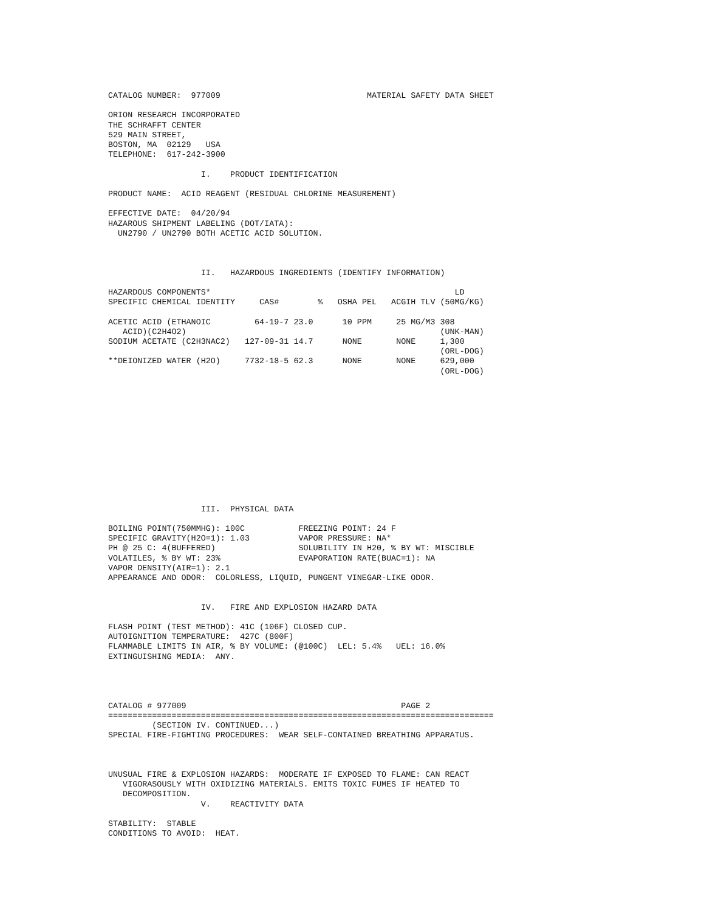CATALOG NUMBER:  977009                              MATERIAL SAFETY DATA SHEET

ORION RESEARCH INCORPORATED
THE SCHRAFFT CENTER
529 MAIN STREET,
BOSTON, MA  02129   USA
TELEPHONE:  617-242-3900

                   I.    PRODUCT IDENTIFICATION

PRODUCT NAME:  ACID REAGENT (RESIDUAL CHLORINE MEASUREMENT)

EFFECTIVE DATE:  04/20/94
HAZAROUS SHIPMENT LABELING (DOT/IATA):
  UN2790 / UN2790 BOTH ACETIC ACID SOLUTION.



                   II.   HAZARDOUS INGREDIENTS (IDENTIFY INFORMATION)
| HAZARDOUS COMPONENTS* | | | | | LD |
| --- | --- | --- | --- | --- | --- |
| SPECIFIC CHEMICAL IDENTITY | CAS# | % | OSHA PEL | ACGIH TLV | (50MG/KG) |
| ACETIC ACID (ETHANOIC ACID)(C2H4O2) | 64-19-7 | 23.0 | 10 PPM | 25 MG/M3 | 308 (UNK-MAN) |
| SODIUM ACETATE (C2H3NAC2) | 127-09-31 | 14.7 | NONE | NONE | 1,300 (ORL-DOG) |
| **DEIONIZED WATER (H2O) | 7732-18-5 | 62.3 | NONE | NONE | 629,000 (ORL-DOG) |
                   III.  PHYSICAL DATA

BOILING POINT(750MMHG): 100C           FREEZING POINT: 24 F
SPECIFIC GRAVITY(H2O=1): 1.03          VAPOR PRESSURE: NA*
PH @ 25 C: 4(BUFFERED)                 SOLUBILITY IN H20, % BY WT: MISCIBLE
VOLATILES, % BY WT: 23%                EVAPORATION RATE(BUAC=1): NA
VAPOR DENSITY(AIR=1): 2.1
APPEARANCE AND ODOR:  COLORLESS, LIQUID, PUNGENT VINEGAR-LIKE ODOR.


                   IV.   FIRE AND EXPLOSION HAZARD DATA

FLASH POINT (TEST METHOD): 41C (106F) CLOSED CUP.
AUTOIGNITION TEMPERATURE:  427C (800F)
FLAMMABLE LIMITS IN AIR, % BY VOLUME: (@100C)  LEL: 5.4%   UEL: 16.0%
EXTINGUISHING MEDIA:  ANY.




CATALOG # 977009                                            PAGE 2
===============================================================================
         (SECTION IV. CONTINUED...)
SPECIAL FIRE-FIGHTING PROCEDURES:  WEAR SELF-CONTAINED BREATHING APPARATUS.



UNUSUAL FIRE & EXPLOSION HAZARDS:  MODERATE IF EXPOSED TO FLAME: CAN REACT
   VIGORASOUSLY WITH OXIDIZING MATERIALS. EMITS TOXIC FUMES IF HEATED TO
   DECOMPOSITION.
                   V.    REACTIVITY DATA

STABILITY:  STABLE
CONDITIONS TO AVOID:  HEAT.